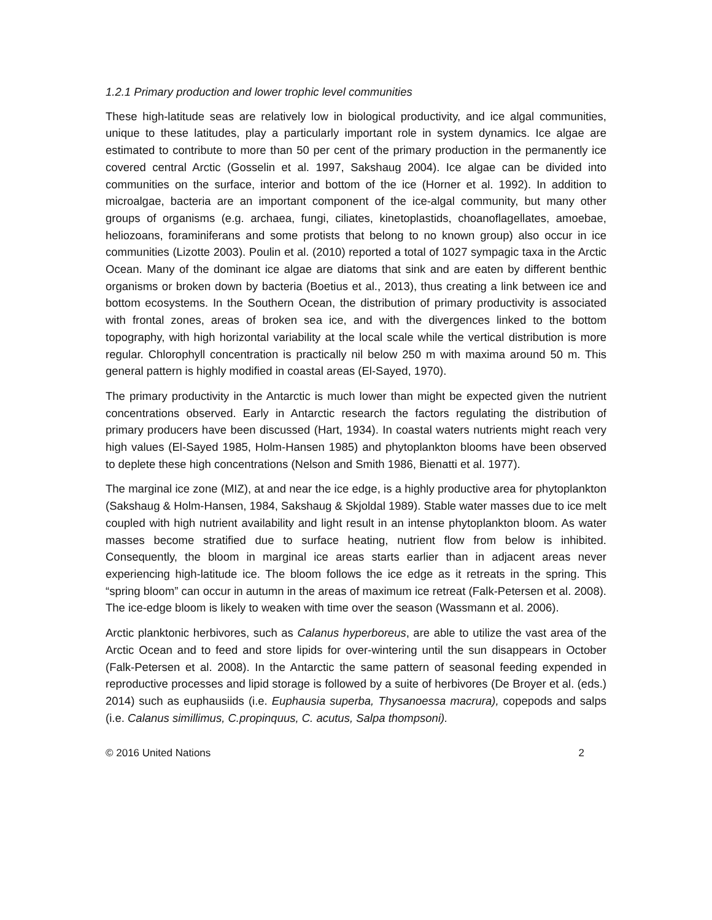1.2.1 Primary production and lower trophic level communities
These high-latitude seas are relatively low in biological productivity, and ice algal communities, unique to these latitudes, play a particularly important role in system dynamics. Ice algae are estimated to contribute to more than 50 per cent of the primary production in the permanently ice covered central Arctic (Gosselin et al. 1997, Sakshaug 2004). Ice algae can be divided into communities on the surface, interior and bottom of the ice (Horner et al. 1992). In addition to microalgae, bacteria are an important component of the ice-algal community, but many other groups of organisms (e.g. archaea, fungi, ciliates, kinetoplastids, choanoflagellates, amoebae, heliozoans, foraminiferans and some protists that belong to no known group) also occur in ice communities (Lizotte 2003). Poulin et al. (2010) reported a total of 1027 sympagic taxa in the Arctic Ocean. Many of the dominant ice algae are diatoms that sink and are eaten by different benthic organisms or broken down by bacteria (Boetius et al., 2013), thus creating a link between ice and bottom ecosystems. In the Southern Ocean, the distribution of primary productivity is associated with frontal zones, areas of broken sea ice, and with the divergences linked to the bottom topography, with high horizontal variability at the local scale while the vertical distribution is more regular. Chlorophyll concentration is practically nil below 250 m with maxima around 50 m. This general pattern is highly modified in coastal areas (El-Sayed, 1970).
The primary productivity in the Antarctic is much lower than might be expected given the nutrient concentrations observed. Early in Antarctic research the factors regulating the distribution of primary producers have been discussed (Hart, 1934). In coastal waters nutrients might reach very high values (El-Sayed 1985, Holm-Hansen 1985) and phytoplankton blooms have been observed to deplete these high concentrations (Nelson and Smith 1986, Bienatti et al. 1977).
The marginal ice zone (MIZ), at and near the ice edge, is a highly productive area for phytoplankton (Sakshaug & Holm-Hansen, 1984, Sakshaug & Skjoldal 1989). Stable water masses due to ice melt coupled with high nutrient availability and light result in an intense phytoplankton bloom. As water masses become stratified due to surface heating, nutrient flow from below is inhibited. Consequently, the bloom in marginal ice areas starts earlier than in adjacent areas never experiencing high-latitude ice. The bloom follows the ice edge as it retreats in the spring. This “spring bloom” can occur in autumn in the areas of maximum ice retreat (Falk-Petersen et al. 2008). The ice-edge bloom is likely to weaken with time over the season (Wassmann et al. 2006).
Arctic planktonic herbivores, such as Calanus hyperboreus, are able to utilize the vast area of the Arctic Ocean and to feed and store lipids for over-wintering until the sun disappears in October (Falk-Petersen et al. 2008). In the Antarctic the same pattern of seasonal feeding expended in reproductive processes and lipid storage is followed by a suite of herbivores (De Broyer et al. (eds.) 2014) such as euphausiids (i.e. Euphausia superba, Thysanoessa macrura), copepods and salps (i.e. Calanus simillimus, C.propinquus, C. acutus, Salpa thompsoni).
© 2016 United Nations 2